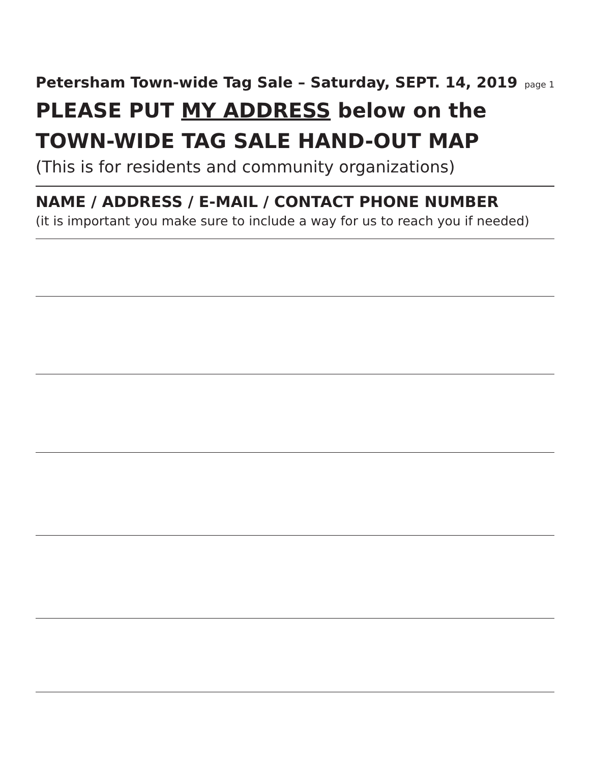Petersham Town-wide Tag Sale – Saturday, SEPT. 14, 2019 page 1
PLEASE PUT MY ADDRESS below on the
TOWN-WIDE TAG SALE HAND-OUT MAP
(This is for residents and community organizations)
NAME / ADDRESS / E-MAIL / CONTACT PHONE NUMBER
(it is important you make sure to include a way for us to reach you if needed)